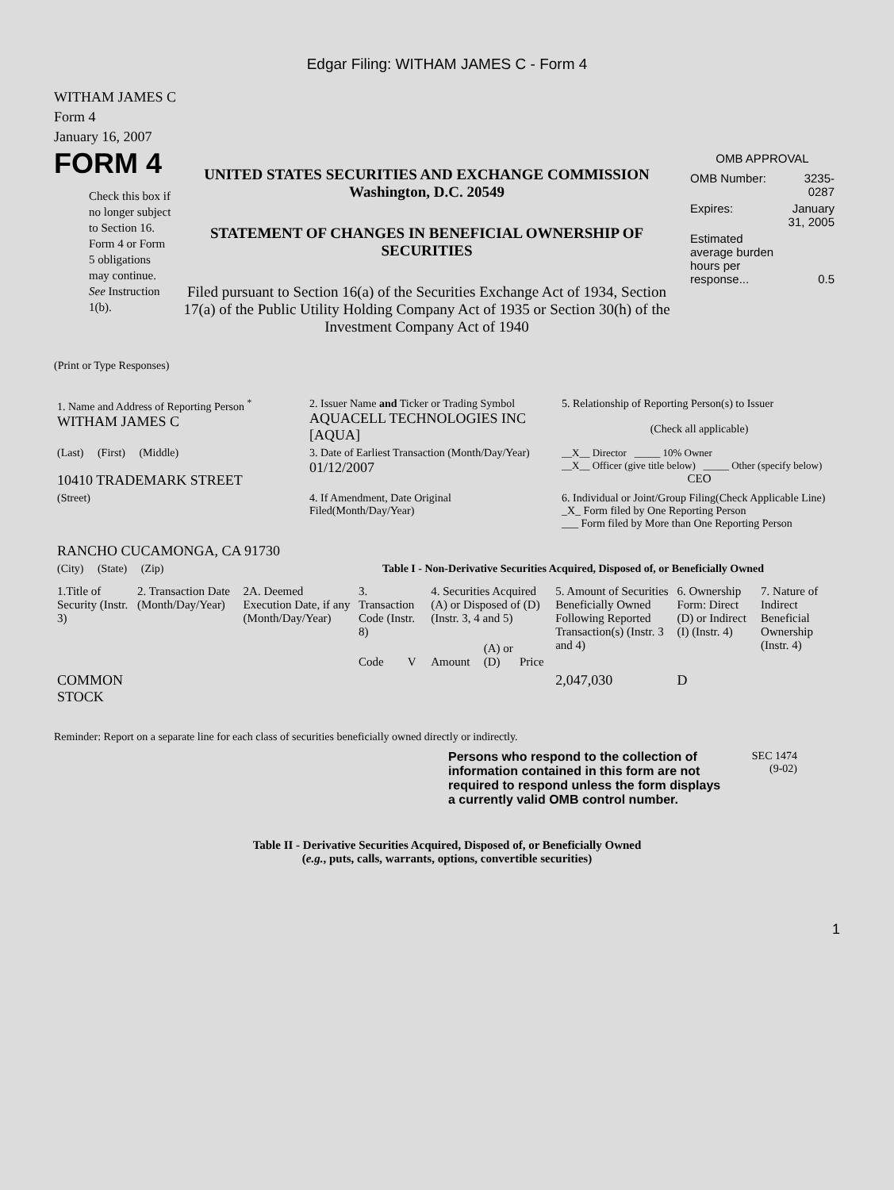Edgar Filing: WITHAM JAMES C - Form 4
WITHAM JAMES C
Form 4
January 16, 2007
FORM 4
Check this box if no longer subject to Section 16. Form 4 or Form 5 obligations may continue. See Instruction 1(b).
UNITED STATES SECURITIES AND EXCHANGE COMMISSION
Washington, D.C. 20549
STATEMENT OF CHANGES IN BENEFICIAL OWNERSHIP OF SECURITIES
Filed pursuant to Section 16(a) of the Securities Exchange Act of 1934, Section 17(a) of the Public Utility Holding Company Act of 1935 or Section 30(h) of the Investment Company Act of 1940
OMB APPROVAL
| OMB Number: | 3235-0287 |
| Expires: | January 31, 2005 |
| Estimated average burden hours per response... | 0.5 |
(Print or Type Responses)
| 1. Name and Address of Reporting Person <sup>*</sup> WITHAM JAMES C | 2. Issuer Name and Ticker or Trading Symbol AQUACELL TECHNOLOGIES INC [AQUA] | 5. Relationship of Reporting Person(s) to Issuer (Check all applicable) |
| (Last) (First) (Middle) 10410 TRADEMARK STREET | 3. Date of Earliest Transaction (Month/Day/Year) 01/12/2007 | __X__ Director _____ 10% Owner __X__ Officer (give title below) _____ Other (specify below) CEO |
| (Street) RANCHO CUCAMONGA, CA 91730 | 4. If Amendment, Date Original Filed(Month/Day/Year) | 6. Individual or Joint/Group Filing(Check Applicable Line) _X_ Form filed by One Reporting Person ___ Form filed by More than One Reporting Person |
| (City) (State) (Zip) | Table I - Non-Derivative Securities Acquired, Disposed of, or Beneficially Owned | |
| 1.Title of Security (Instr. 3) | 2. Transaction Date (Month/Day/Year) | 2A. Deemed Execution Date, if any (Month/Day/Year) | 3. Transaction Code (Instr. 8) | | 4. Securities Acquired (A) or Disposed of (D) (Instr. 3, 4 and 5) | | | 5. Amount of Securities Beneficially Owned Following Reported Transaction(s) (Instr. 3 and 4) | 6. Ownership Form: Direct (D) or Indirect (I) (Instr. 4) | 7. Nature of Indirect Beneficial Ownership (Instr. 4) |
| --- | --- | --- | --- | --- | --- | --- | --- | --- | --- | --- |
| | | | Code | V | Amount | (A) or (D) | Price | | | |
| COMMON STOCK | | | | | | | | 2,047,030 | D | |
Reminder: Report on a separate line for each class of securities beneficially owned directly or indirectly.
Persons who respond to the collection of information contained in this form are not required to respond unless the form displays a currently valid OMB control number.
SEC 1474
(9-02)
Table II - Derivative Securities Acquired, Disposed of, or Beneficially Owned
(e.g., puts, calls, warrants, options, convertible securities)
1